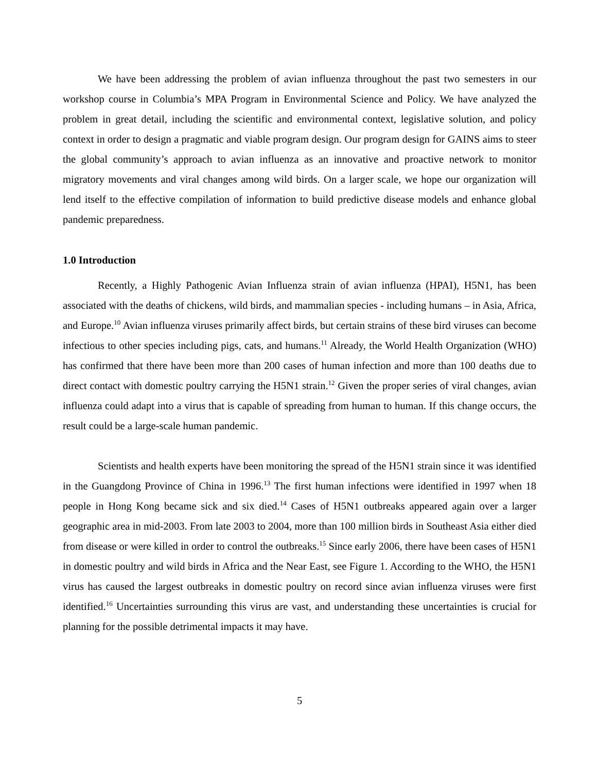We have been addressing the problem of avian influenza throughout the past two semesters in our workshop course in Columbia’s MPA Program in Environmental Science and Policy. We have analyzed the problem in great detail, including the scientific and environmental context, legislative solution, and policy context in order to design a pragmatic and viable program design. Our program design for GAINS aims to steer the global community’s approach to avian influenza as an innovative and proactive network to monitor migratory movements and viral changes among wild birds. On a larger scale, we hope our organization will lend itself to the effective compilation of information to build predictive disease models and enhance global pandemic preparedness.
1.0 Introduction
Recently, a Highly Pathogenic Avian Influenza strain of avian influenza (HPAI), H5N1, has been associated with the deaths of chickens, wild birds, and mammalian species - including humans – in Asia, Africa, and Europe.<sup>10</sup> Avian influenza viruses primarily affect birds, but certain strains of these bird viruses can become infectious to other species including pigs, cats, and humans.<sup>11</sup> Already, the World Health Organization (WHO) has confirmed that there have been more than 200 cases of human infection and more than 100 deaths due to direct contact with domestic poultry carrying the H5N1 strain.<sup>12</sup> Given the proper series of viral changes, avian influenza could adapt into a virus that is capable of spreading from human to human. If this change occurs, the result could be a large-scale human pandemic.
Scientists and health experts have been monitoring the spread of the H5N1 strain since it was identified in the Guangdong Province of China in 1996.<sup>13</sup> The first human infections were identified in 1997 when 18 people in Hong Kong became sick and six died.<sup>14</sup> Cases of H5N1 outbreaks appeared again over a larger geographic area in mid-2003. From late 2003 to 2004, more than 100 million birds in Southeast Asia either died from disease or were killed in order to control the outbreaks.<sup>15</sup> Since early 2006, there have been cases of H5N1 in domestic poultry and wild birds in Africa and the Near East, see Figure 1. According to the WHO, the H5N1 virus has caused the largest outbreaks in domestic poultry on record since avian influenza viruses were first identified.<sup>16</sup> Uncertainties surrounding this virus are vast, and understanding these uncertainties is crucial for planning for the possible detrimental impacts it may have.
5